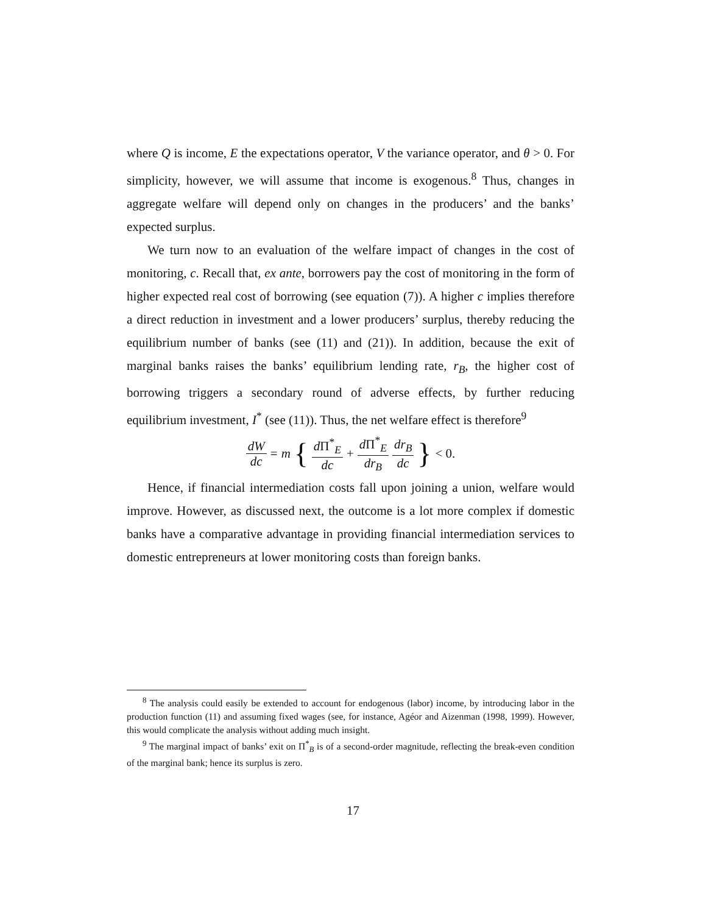where Q is income, E the expectations operator, V the variance operator, and θ > 0. For simplicity, however, we will assume that income is exogenous.<sup>8</sup> Thus, changes in aggregate welfare will depend only on changes in the producers’ and the banks’ expected surplus.
We turn now to an evaluation of the welfare impact of changes in the cost of monitoring, c. Recall that, ex ante, borrowers pay the cost of monitoring in the form of higher expected real cost of borrowing (see equation (7)). A higher c implies therefore a direct reduction in investment and a lower producers’ surplus, thereby reducing the equilibrium number of banks (see (11) and (21)). In addition, because the exit of marginal banks raises the banks’ equilibrium lending rate, r<sub>B</sub>, the higher cost of borrowing triggers a secondary round of adverse effects, by further reducing equilibrium investment, I<sup>*</sup> (see (11)). Thus, the net welfare effect is therefore<sup>9</sup>
dW dc = m { d Π<sup>*</sup><sub>E</sub> dc + d Π<sup>*</sup><sub>E</sub> dr<sub>B</sub> dr<sub>B</sub> dc } < 0.
Hence, if financial intermediation costs fall upon joining a union, welfare would improve. However, as discussed next, the outcome is a lot more complex if domestic banks have a comparative advantage in providing financial intermediation services to domestic entrepreneurs at lower monitoring costs than foreign banks.
<sup>8</sup> The analysis could easily be extended to account for endogenous (labor) income, by introducing labor in the production function (11) and assuming fixed wages (see, for instance, Agéor and Aizenman (1998, 1999). However, this would complicate the analysis without adding much insight.
<sup>9</sup> The marginal impact of banks’ exit on Π<sup>*</sup><sub>B</sub> is of a second-order magnitude, reflecting the break-even condition of the marginal bank; hence its surplus is zero.
17